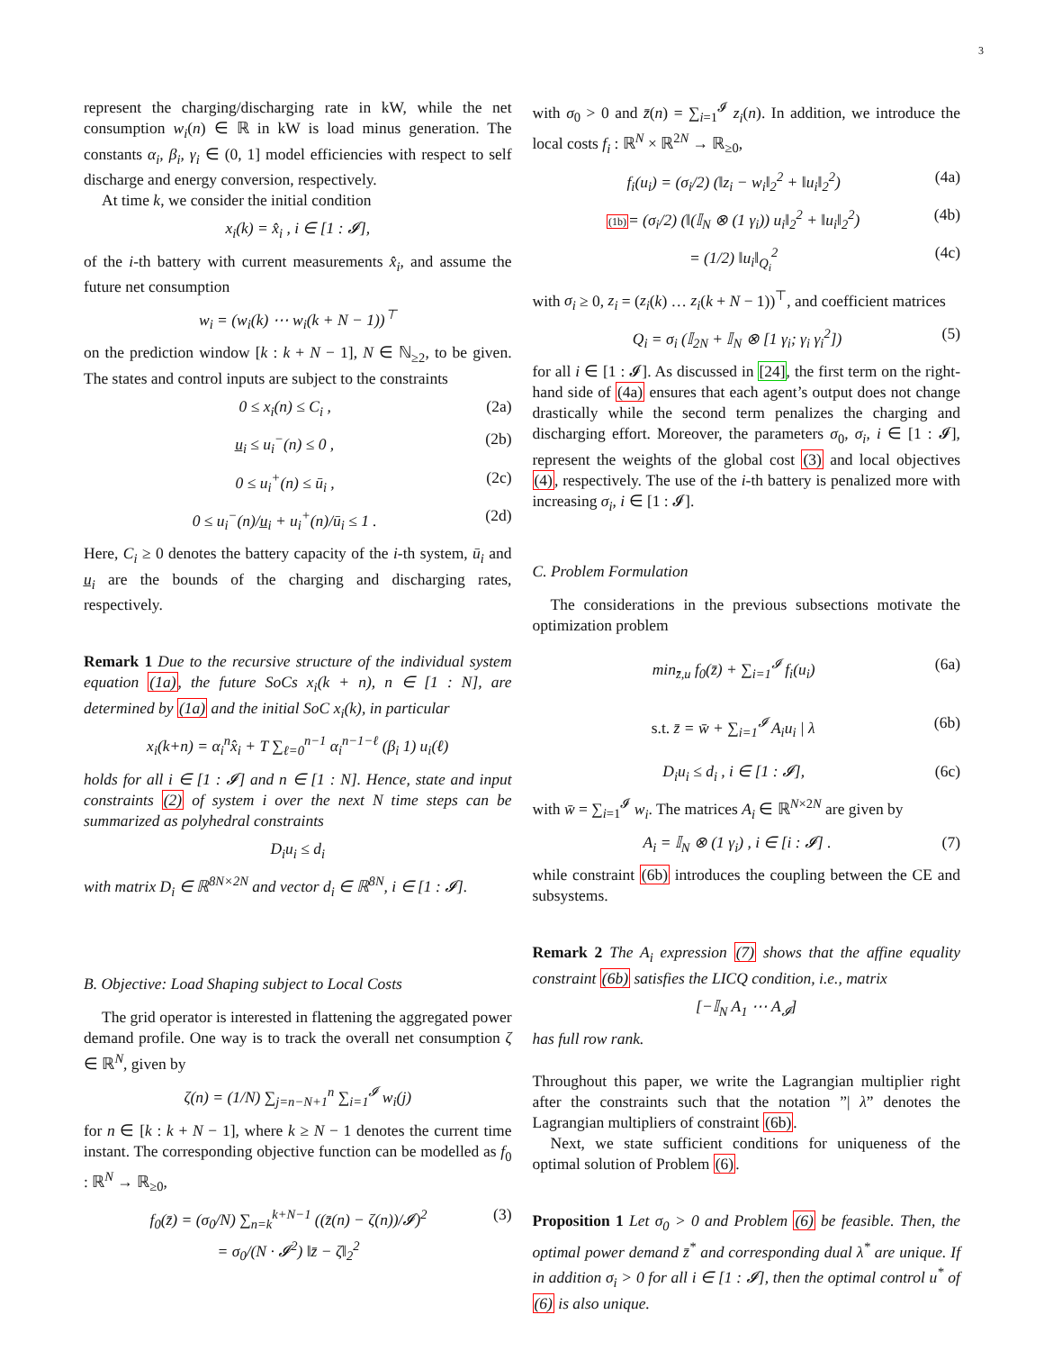3
represent the charging/discharging rate in kW, while the net consumption w<sub>i</sub>(n) ∈ ℝ in kW is load minus generation. The constants α<sub>i</sub>, β<sub>i</sub>, γ<sub>i</sub> ∈ (0, 1] model efficiencies with respect to self discharge and energy conversion, respectively.
At time k, we consider the initial condition
x<sub>i</sub>(k) = x̂<sub>i</sub> , i ∈ [1 : 𝓘],
of the i-th battery with current measurements x̂<sub>i</sub>, and assume the future net consumption
w<sub>i</sub> = (w<sub>i</sub>(k) ⋯ w<sub>i</sub>(k + N − 1))<sup>⊤</sup>
on the prediction window [k : k + N − 1], N ∈ ℕ<sub>≥2</sub>, to be given. The states and control inputs are subject to the constraints
0 ≤ x<sub>i</sub>(n) ≤ C<sub>i</sub> , (2a)
u̲<sub>i</sub> ≤ u<sub>i</sub><sup>−</sup>(n) ≤ 0 , (2b)
0 ≤ u<sub>i</sub><sup>+</sup>(n) ≤ ū<sub>i</sub> , (2c)
0 ≤ u<sub>i</sub><sup>−</sup>(n)/u̲<sub>i</sub> + u<sub>i</sub><sup>+</sup>(n)/ū<sub>i</sub> ≤ 1 . (2d)
Here, C<sub>i</sub> ≥ 0 denotes the battery capacity of the i-th system, ū<sub>i</sub> and u̲<sub>i</sub> are the bounds of the charging and discharging rates, respectively.
Remark 1 Due to the recursive structure of the individual system equation (1a), the future SoCs x<sub>i</sub>(k + n), n ∈ [1 : N], are determined by (1a) and the initial SoC x<sub>i</sub>(k), in particular
x<sub>i</sub>(k+n) = α<sub>i</sub><sup>n</sup>x̂<sub>i</sub> + T ∑<sub>ℓ=0</sub><sup>n−1</sup> α<sub>i</sub><sup>n−1−ℓ</sup> (β<sub>i</sub> 1) u<sub>i</sub>(ℓ)
holds for all i ∈ [1 : 𝓘] and n ∈ [1 : N]. Hence, state and input constraints (2) of system i over the next N time steps can be summarized as polyhedral constraints
D<sub>i</sub>u<sub>i</sub> ≤ d<sub>i</sub>
with matrix D<sub>i</sub> ∈ ℝ<sup>8N×2N</sup> and vector d<sub>i</sub> ∈ ℝ<sup>8N</sup>, i ∈ [1 : 𝓘].
B. Objective: Load Shaping subject to Local Costs
The grid operator is interested in flattening the aggregated power demand profile. One way is to track the overall net consumption ζ ∈ ℝ<sup>N</sup>, given by
ζ(n) = (1/N) ∑<sub>j=n−N+1</sub><sup>n</sup> ∑<sub>i=1</sub><sup>𝓘</sup> w<sub>i</sub>(j)
for n ∈ [k : k + N − 1], where k ≥ N − 1 denotes the current time instant. The corresponding objective function can be modelled as f<sub>0</sub> : ℝ<sup>N</sup> → ℝ<sub>≥0</sub>,
f<sub>0</sub>(z̄) = (σ<sub>0</sub>/N) ∑<sub>n=k</sub><sup>k+N−1</sup> ((z̄(n) − ζ(n))/𝓘)<sup>2</sup>
= σ<sub>0</sub>/(N · 𝓘<sup>2</sup>) ‖z̄ − ζ‖<sub>2</sub><sup>2</sup> (3)
with σ<sub>0</sub> > 0 and z̄(n) = ∑<sub>i=1</sub><sup>𝓘</sup> z<sub>i</sub>(n). In addition, we introduce the local costs f<sub>i</sub> : ℝ<sup>N</sup> × ℝ<sup>2N</sup> → ℝ<sub>≥0</sub>,
f<sub>i</sub>(u<sub>i</sub>) = (σ<sub>i</sub>/2) (‖z<sub>i</sub> − w<sub>i</sub>‖<sub>2</sub><sup>2</sup> + ‖u<sub>i</sub>‖<sub>2</sub><sup>2</sup>) (4a)
(1b)= (σ<sub>i</sub>/2) (‖(𝕀<sub>N</sub> ⊗ (1 γ<sub>i</sub>)) u<sub>i</sub>‖<sub>2</sub><sup>2</sup> + ‖u<sub>i</sub>‖<sub>2</sub><sup>2</sup>) (4b)
= (1/2) ‖u<sub>i</sub>‖<sub>Q<sub>i</sub></sub><sup>2</sup> (4c)
with σ<sub>i</sub> ≥ 0, z<sub>i</sub> = (z<sub>i</sub>(k) … z<sub>i</sub>(k + N − 1))<sup>⊤</sup>, and coefficient matrices
Q<sub>i</sub> = σ<sub>i</sub> (𝕀<sub>2N</sub> + 𝕀<sub>N</sub> ⊗ [1 γ<sub>i</sub>; γ<sub>i</sub> γ<sub>i</sub><sup>2</sup>]) (5)
for all i ∈ [1 : 𝓘]. As discussed in [24], the first term on the right-hand side of (4a) ensures that each agent’s output does not change drastically while the second term penalizes the charging and discharging effort. Moreover, the parameters σ<sub>0</sub>, σ<sub>i</sub>, i ∈ [1 : 𝓘], represent the weights of the global cost (3) and local objectives (4), respectively. The use of the i-th battery is penalized more with increasing σ<sub>i</sub>, i ∈ [1 : 𝓘].
C. Problem Formulation
The considerations in the previous subsections motivate the optimization problem
min<sub>z̄,u</sub> f<sub>0</sub>(z̄) + ∑<sub>i=1</sub><sup>𝓘</sup> f<sub>i</sub>(u<sub>i</sub>) (6a)
s.t. z̄ = w̄ + ∑<sub>i=1</sub><sup>𝓘</sup> A<sub>i</sub>u<sub>i</sub> | λ (6b)
D<sub>i</sub>u<sub>i</sub> ≤ d<sub>i</sub> , i ∈ [1 : 𝓘], (6c)
with w̄ = ∑<sub>i=1</sub><sup>𝓘</sup> w<sub>i</sub>. The matrices A<sub>i</sub> ∈ ℝ<sup>N×2N</sup> are given by
A<sub>i</sub> = 𝕀<sub>N</sub> ⊗ (1 γ<sub>i</sub>) , i ∈ [i : 𝓘] . (7)
while constraint (6b) introduces the coupling between the CE and subsystems.
Remark 2 The A<sub>i</sub> expression (7) shows that the affine equality constraint (6b) satisfies the LICQ condition, i.e., matrix
[−𝕀<sub>N</sub> A<sub>1</sub> ⋯ A<sub>𝓘</sub>]
has full row rank.
Throughout this paper, we write the Lagrangian multiplier right after the constraints such that the notation ”| λ” denotes the Lagrangian multipliers of constraint (6b).
Next, we state sufficient conditions for uniqueness of the optimal solution of Problem (6).
Proposition 1 Let σ<sub>0</sub> > 0 and Problem (6) be feasible. Then, the optimal power demand z̄<sup>*</sup> and corresponding dual λ<sup>*</sup> are unique. If in addition σ<sub>i</sub> > 0 for all i ∈ [1 : 𝓘], then the optimal control u<sup>*</sup> of (6) is also unique.